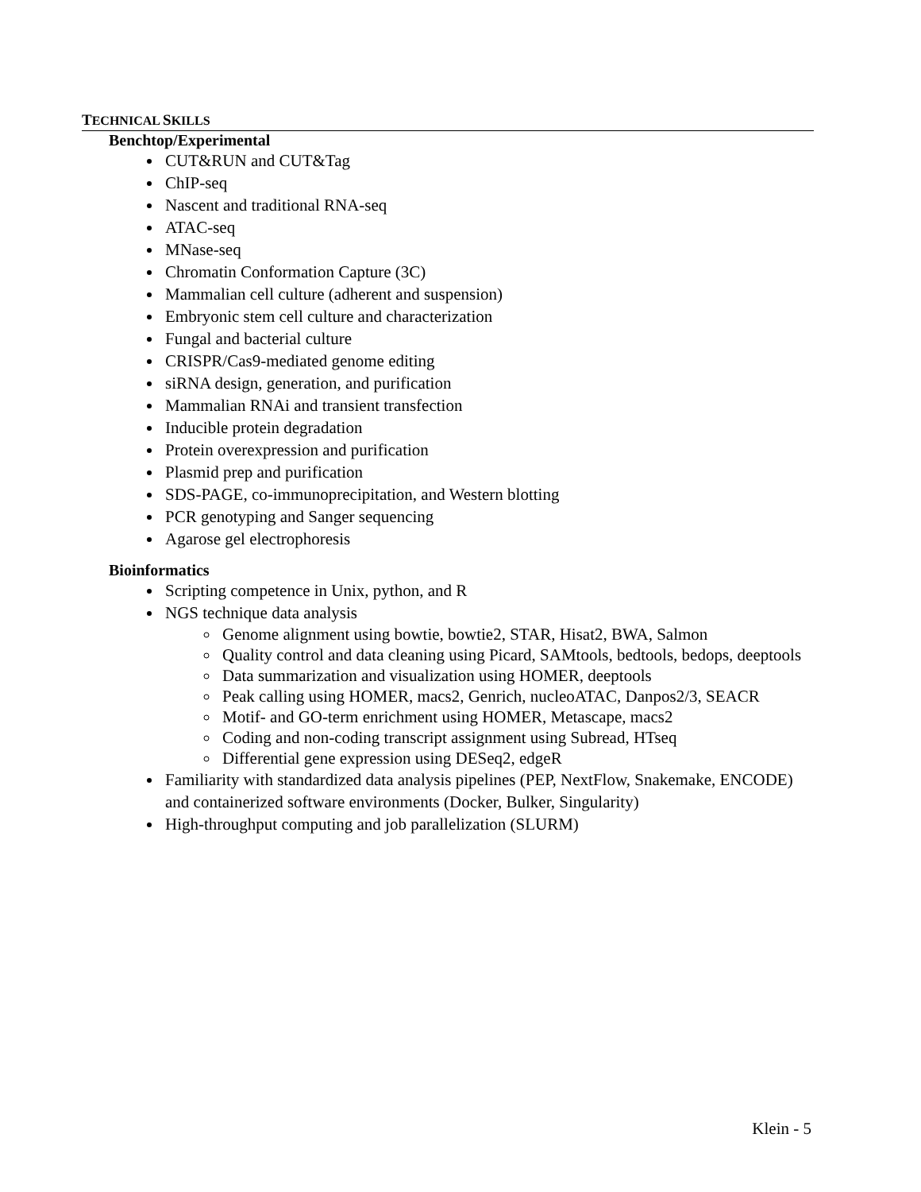TECHNICAL SKILLS
Benchtop/Experimental
CUT&RUN and CUT&Tag
ChIP-seq
Nascent and traditional RNA-seq
ATAC-seq
MNase-seq
Chromatin Conformation Capture (3C)
Mammalian cell culture (adherent and suspension)
Embryonic stem cell culture and characterization
Fungal and bacterial culture
CRISPR/Cas9-mediated genome editing
siRNA design, generation, and purification
Mammalian RNAi and transient transfection
Inducible protein degradation
Protein overexpression and purification
Plasmid prep and purification
SDS-PAGE, co-immunoprecipitation, and Western blotting
PCR genotyping and Sanger sequencing
Agarose gel electrophoresis
Bioinformatics
Scripting competence in Unix, python, and R
NGS technique data analysis
Genome alignment using bowtie, bowtie2, STAR, Hisat2, BWA, Salmon
Quality control and data cleaning using Picard, SAMtools, bedtools, bedops, deeptools
Data summarization and visualization using HOMER, deeptools
Peak calling using HOMER, macs2, Genrich, nucleoATAC, Danpos2/3, SEACR
Motif- and GO-term enrichment using HOMER, Metascape, macs2
Coding and non-coding transcript assignment using Subread, HTseq
Differential gene expression using DESeq2, edgeR
Familiarity with standardized data analysis pipelines (PEP, NextFlow, Snakemake, ENCODE) and containerized software environments (Docker, Bulker, Singularity)
High-throughput computing and job parallelization (SLURM)
Klein - 5